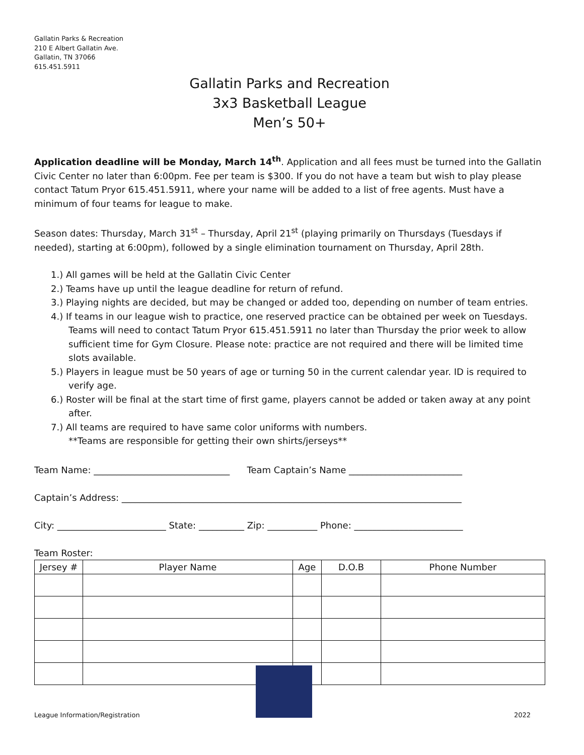Gallatin Parks & Recreation
210 E Albert Gallatin Ave.
Gallatin, TN 37066
615.451.5911
Gallatin Parks and Recreation
3x3 Basketball League
Men’s 50+
Application deadline will be Monday, March 14<sup>th</sup>. Application and all fees must be turned into the Gallatin Civic Center no later than 6:00pm. Fee per team is $300. If you do not have a team but wish to play please contact Tatum Pryor 615.451.5911, where your name will be added to a list of free agents. Must have a minimum of four teams for league to make.
Season dates: Thursday, March 31<sup>st</sup> – Thursday, April 21<sup>st</sup> (playing primarily on Thursdays (Tuesdays if needed), starting at 6:00pm), followed by a single elimination tournament on Thursday, April 28th.
1.) All games will be held at the Gallatin Civic Center
2.) Teams have up until the league deadline for return of refund.
3.) Playing nights are decided, but may be changed or added too, depending on number of team entries.
4.) If teams in our league wish to practice, one reserved practice can be obtained per week on Tuesdays. Teams will need to contact Tatum Pryor 615.451.5911 no later than Thursday the prior week to allow sufficient time for Gym Closure. Please note: practice are not required and there will be limited time slots available.
5.) Players in league must be 50 years of age or turning 50 in the current calendar year. ID is required to verify age.
6.) Roster will be final at the start time of first game, players cannot be added or taken away at any point after.
7.) All teams are required to have same color uniforms with numbers.
**Teams are responsible for getting their own shirts/jerseys**
Team Name: ______________________________ Team Captain’s Name _________________________
Captain’s Address: ___________________________________________________________________________
City: ________________________ State: __________ Zip: ___________ Phone: ________________________
Team Roster:
| Jersey # | Player Name | Age | D.O.B | Phone Number |
| --- | --- | --- | --- | --- |
League Information/Registration 2022